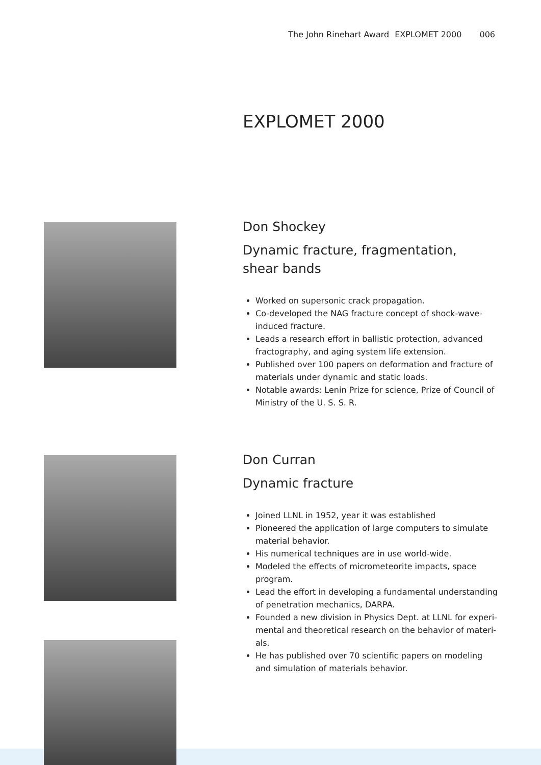The John Rinehart Award EXPLOMET 2000 006
EXPLOMET 2000
Don Shockey
Dynamic fracture, fragmentation,
shear bands
Worked on supersonic crack propagation.
Co-developed the NAG fracture concept of shock-wave-induced fracture.
Leads a research effort in ballistic protection, advanced fractography, and aging system life extension.
Published over 100 papers on deformation and fracture of materials under dynamic and static loads.
Notable awards: Lenin Prize for science, Prize of Council of Ministry of the U. S. S. R.
Don Curran
Dynamic fracture
Joined LLNL in 1952, year it was established
Pioneered the application of large computers to simulate material behavior.
His numerical techniques are in use world-wide.
Modeled the effects of micrometeorite impacts, space program.
Lead the effort in developing a fundamental understanding of penetration mechanics, DARPA.
Founded a new division in Physics Dept. at LLNL for experi-mental and theoretical research on the behavior of materi-als.
He has published over 70 scientific papers on modeling and simulation of materials behavior.